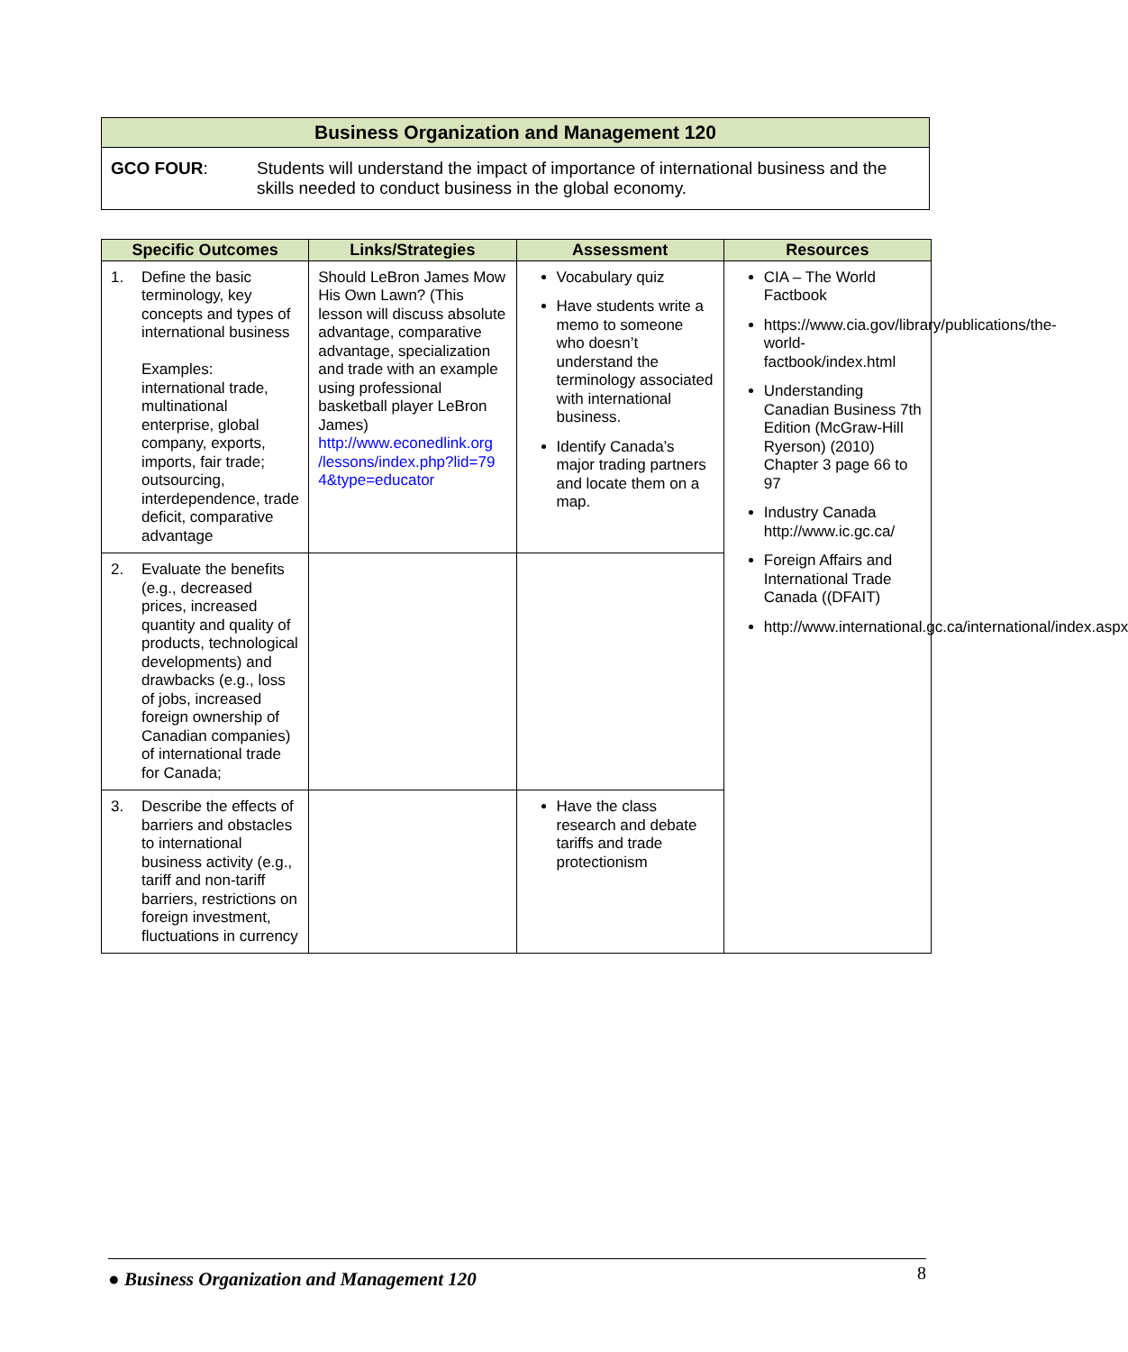| Business Organization and Management 120 | |
| GCO FOUR : | Students will understand the impact of importance of international business and the skills needed to conduct business in the global economy. |
| Specific Outcomes | Links/Strategies | Assessment | Resources |
| --- | --- | --- | --- |
| 1. Define the basic terminology, key concepts and types of international business Examples: international trade, multinational enterprise, global company, exports, imports, fair trade; outsourcing, interdependence, trade deficit, comparative advantage | Should LeBron James Mow His Own Lawn? (This lesson will discuss absolute advantage, comparative advantage, specialization and trade with an example using professional basketball player LeBron James) http://www.econedlink.org /lessons/index.php?lid=79 4&type=educator | Vocabulary quiz Have students write a memo to someone who doesn’t understand the terminology associated with international business. Identify Canada’s major trading partners and locate them on a map. | CIA – The World Factbook https://www.cia.gov/library/publications/the-world-factbook/index.html Understanding Canadian Business 7th Edition (McGraw-Hill Ryerson) (2010) Chapter 3 page 66 to 97 Industry Canada http://www.ic.gc.ca/ Foreign Affairs and International Trade Canada ((DFAIT) http://www.international.gc.ca/international/index.aspx |
| 2. Evaluate the benefits (e.g., decreased prices, increased quantity and quality of products, technological developments) and drawbacks (e.g., loss of jobs, increased foreign ownership of Canadian companies) of international trade for Canada; | | | |
| 3. Describe the effects of barriers and obstacles to international business activity (e.g., tariff and non-tariff barriers, restrictions on foreign investment, fluctuations in currency | | Have the class research and debate tariffs and trade protectionism | |
● Business Organization and Management 120 8